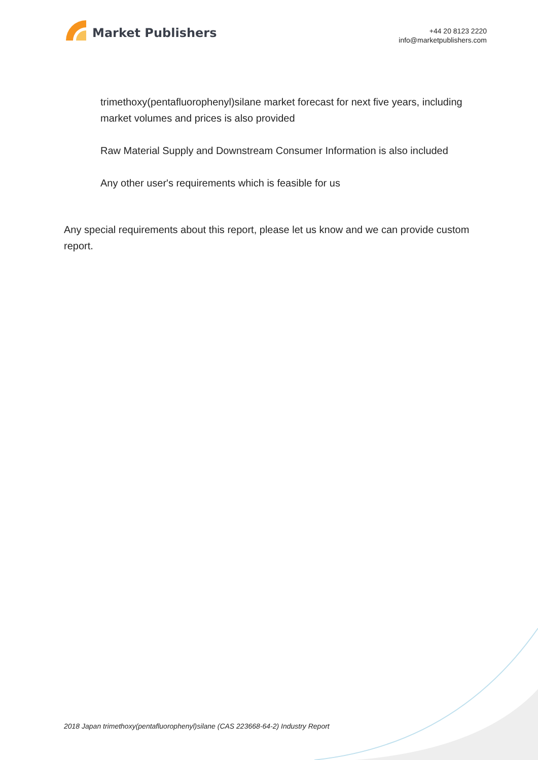Market Publishers
+44 20 8123 2220
info@marketpublishers.com
trimethoxy(pentafluorophenyl)silane market forecast for next five years, including market volumes and prices is also provided
Raw Material Supply and Downstream Consumer Information is also included
Any other user's requirements which is feasible for us
Any special requirements about this report, please let us know and we can provide custom report.
2018 Japan trimethoxy(pentafluorophenyl)silane (CAS 223668-64-2) Industry Report